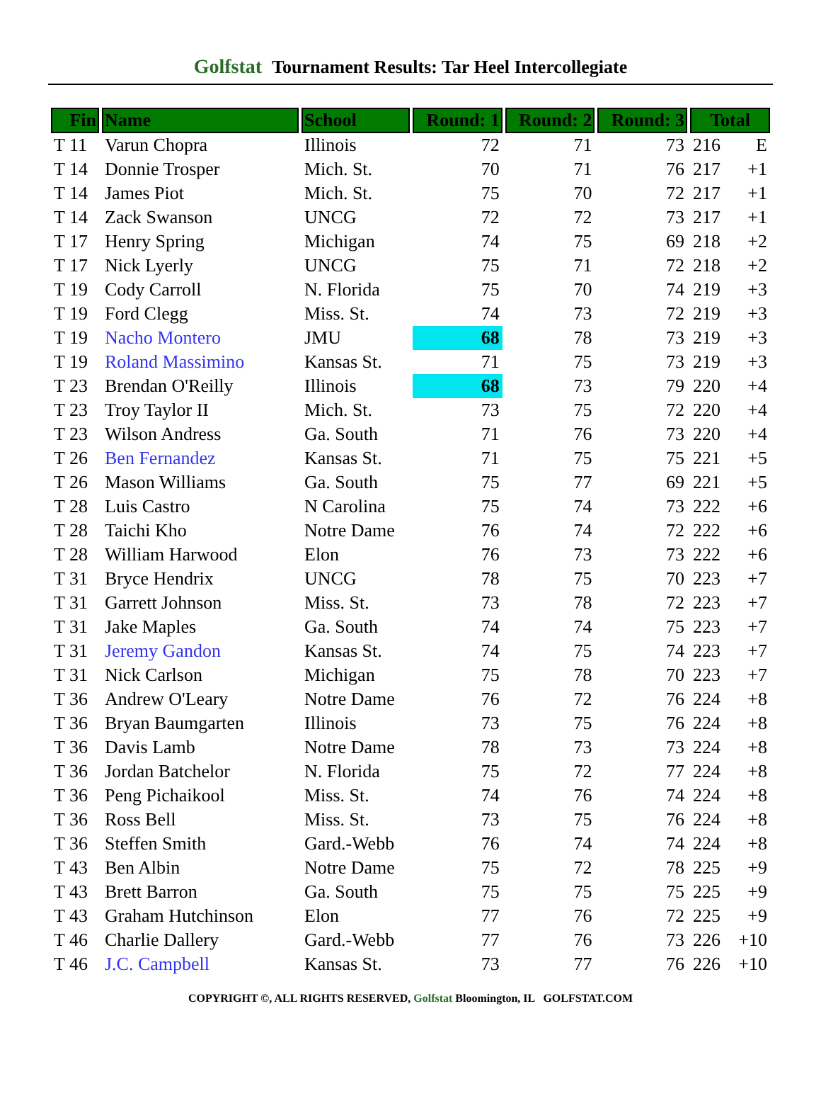Golfstat Tournament Results: Tar Heel Intercollegiate
| Fin | Name | School | Round: 1 | Round: 2 | Round: 3 | Total | |
| --- | --- | --- | --- | --- | --- | --- | --- |
| T 11 | Varun Chopra | Illinois | 72 | 71 | 73 | 216 | E |
| T 14 | Donnie Trosper | Mich. St. | 70 | 71 | 76 | 217 | +1 |
| T 14 | James Piot | Mich. St. | 75 | 70 | 72 | 217 | +1 |
| T 14 | Zack Swanson | UNCG | 72 | 72 | 73 | 217 | +1 |
| T 17 | Henry Spring | Michigan | 74 | 75 | 69 | 218 | +2 |
| T 17 | Nick Lyerly | UNCG | 75 | 71 | 72 | 218 | +2 |
| T 19 | Cody Carroll | N. Florida | 75 | 70 | 74 | 219 | +3 |
| T 19 | Ford Clegg | Miss. St. | 74 | 73 | 72 | 219 | +3 |
| T 19 | Nacho Montero | JMU | 68 | 78 | 73 | 219 | +3 |
| T 19 | Roland Massimino | Kansas St. | 71 | 75 | 73 | 219 | +3 |
| T 23 | Brendan O'Reilly | Illinois | 68 | 73 | 79 | 220 | +4 |
| T 23 | Troy Taylor II | Mich. St. | 73 | 75 | 72 | 220 | +4 |
| T 23 | Wilson Andress | Ga. South | 71 | 76 | 73 | 220 | +4 |
| T 26 | Ben Fernandez | Kansas St. | 71 | 75 | 75 | 221 | +5 |
| T 26 | Mason Williams | Ga. South | 75 | 77 | 69 | 221 | +5 |
| T 28 | Luis Castro | N Carolina | 75 | 74 | 73 | 222 | +6 |
| T 28 | Taichi Kho | Notre Dame | 76 | 74 | 72 | 222 | +6 |
| T 28 | William Harwood | Elon | 76 | 73 | 73 | 222 | +6 |
| T 31 | Bryce Hendrix | UNCG | 78 | 75 | 70 | 223 | +7 |
| T 31 | Garrett Johnson | Miss. St. | 73 | 78 | 72 | 223 | +7 |
| T 31 | Jake Maples | Ga. South | 74 | 74 | 75 | 223 | +7 |
| T 31 | Jeremy Gandon | Kansas St. | 74 | 75 | 74 | 223 | +7 |
| T 31 | Nick Carlson | Michigan | 75 | 78 | 70 | 223 | +7 |
| T 36 | Andrew O'Leary | Notre Dame | 76 | 72 | 76 | 224 | +8 |
| T 36 | Bryan Baumgarten | Illinois | 73 | 75 | 76 | 224 | +8 |
| T 36 | Davis Lamb | Notre Dame | 78 | 73 | 73 | 224 | +8 |
| T 36 | Jordan Batchelor | N. Florida | 75 | 72 | 77 | 224 | +8 |
| T 36 | Peng Pichaikool | Miss. St. | 74 | 76 | 74 | 224 | +8 |
| T 36 | Ross Bell | Miss. St. | 73 | 75 | 76 | 224 | +8 |
| T 36 | Steffen Smith | Gard.-Webb | 76 | 74 | 74 | 224 | +8 |
| T 43 | Ben Albin | Notre Dame | 75 | 72 | 78 | 225 | +9 |
| T 43 | Brett Barron | Ga. South | 75 | 75 | 75 | 225 | +9 |
| T 43 | Graham Hutchinson | Elon | 77 | 76 | 72 | 225 | +9 |
| T 46 | Charlie Dallery | Gard.-Webb | 77 | 76 | 73 | 226 | +10 |
| T 46 | J.C. Campbell | Kansas St. | 73 | 77 | 76 | 226 | +10 |
COPYRIGHT ©, ALL RIGHTS RESERVED, Golfstat Bloomington, IL GOLFSTAT.COM